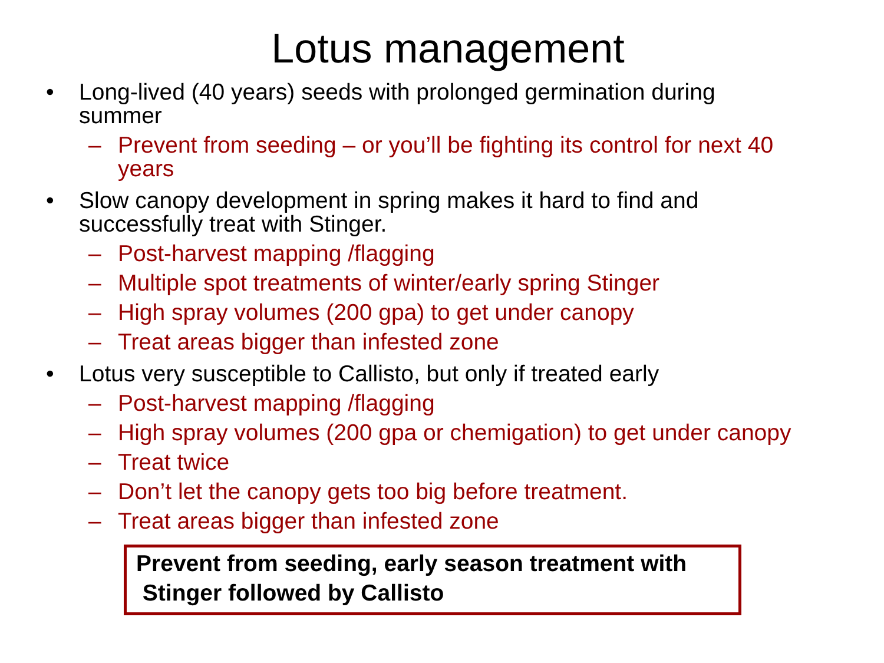Lotus management
• Long-lived (40 years) seeds with prolonged germination during summer
– Prevent from seeding – or you’ll be fighting its control for next 40 years
• Slow canopy development in spring makes it hard to find and successfully treat with Stinger.
– Post-harvest mapping /flagging
– Multiple spot treatments of winter/early spring Stinger
– High spray volumes (200 gpa) to get under canopy
– Treat areas bigger than infested zone
• Lotus very susceptible to Callisto, but only if treated early
– Post-harvest mapping /flagging
– High spray volumes (200 gpa or chemigation) to get under canopy
– Treat twice
– Don’t let the canopy gets too big before treatment.
– Treat areas bigger than infested zone
Prevent from seeding, early season treatment with
Stinger followed by Callisto